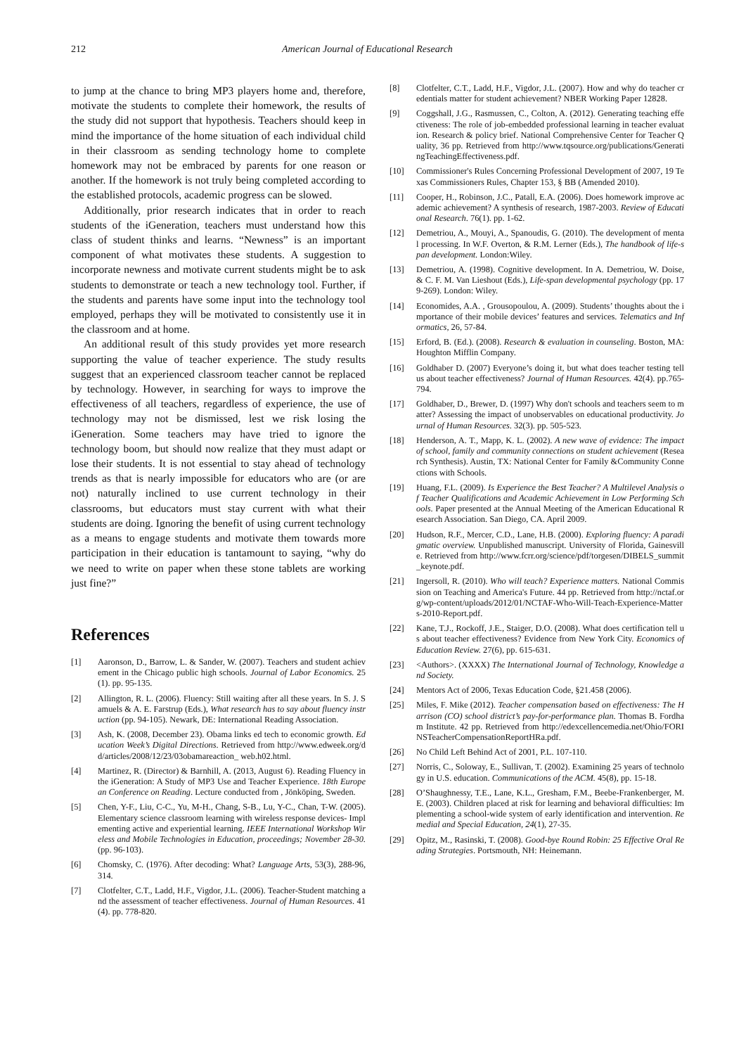212 American Journal of Educational Research
to jump at the chance to bring MP3 players home and, therefore, motivate the students to complete their homework, the results of the study did not support that hypothesis. Teachers should keep in mind the importance of the home situation of each individual child in their classroom as sending technology home to complete homework may not be embraced by parents for one reason or another. If the homework is not truly being completed according to the established protocols, academic progress can be slowed.
Additionally, prior research indicates that in order to reach students of the iGeneration, teachers must understand how this class of student thinks and learns. “Newness” is an important component of what motivates these students. A suggestion to incorporate newness and motivate current students might be to ask students to demonstrate or teach a new technology tool. Further, if the students and parents have some input into the technology tool employed, perhaps they will be motivated to consistently use it in the classroom and at home.
An additional result of this study provides yet more research supporting the value of teacher experience. The study results suggest that an experienced classroom teacher cannot be replaced by technology. However, in searching for ways to improve the effectiveness of all teachers, regardless of experience, the use of technology may not be dismissed, lest we risk losing the iGeneration. Some teachers may have tried to ignore the technology boom, but should now realize that they must adapt or lose their students. It is not essential to stay ahead of technology trends as that is nearly impossible for educators who are (or are not) naturally inclined to use current technology in their classrooms, but educators must stay current with what their students are doing. Ignoring the benefit of using current technology as a means to engage students and motivate them towards more participation in their education is tantamount to saying, “why do we need to write on paper when these stone tablets are working just fine?”
References
[1] Aaronson, D., Barrow, L. & Sander, W. (2007). Teachers and student achievement in the Chicago public high schools. Journal of Labor Economics. 25(1). pp. 95-135.
[2] Allington, R. L. (2006). Fluency: Still waiting after all these years. In S. J. Samuels & A. E. Farstrup (Eds.), What research has to say about fluency instruction (pp. 94-105). Newark, DE: International Reading Association.
[3] Ash, K. (2008, December 23). Obama links ed tech to economic growth. Education Week’s Digital Directions. Retrieved from http://www.edweek.org/dd/articles/2008/12/23/03obamareaction_ web.h02.html.
[4] Martinez, R. (Director) & Barnhill, A. (2013, August 6). Reading Fluency in the iGeneration: A Study of MP3 Use and Teacher Experience. 18th European Conference on Reading. Lecture conducted from , Jönköping, Sweden.
[5] Chen, Y-F., Liu, C-C., Yu, M-H., Chang, S-B., Lu, Y-C., Chan, T-W. (2005). Elementary science classroom learning with wireless response devices- Implementing active and experiential learning. IEEE International Workshop Wireless and Mobile Technologies in Education, proceedings; November 28-30. (pp. 96-103).
[6] Chomsky, C. (1976). After decoding: What? Language Arts, 53(3), 288-96, 314.
[7] Clotfelter, C.T., Ladd, H.F., Vigdor, J.L. (2006). Teacher-Student matching and the assessment of teacher effectiveness. Journal of Human Resources. 41(4). pp. 778-820.
[8] Clotfelter, C.T., Ladd, H.F., Vigdor, J.L. (2007). How and why do teacher credentials matter for student achievement? NBER Working Paper 12828.
[9] Coggshall, J.G., Rasmussen, C., Colton, A. (2012). Generating teaching effectiveness: The role of job-embedded professional learning in teacher evaluation. Research & policy brief. National Comprehensive Center for Teacher Quality, 36 pp. Retrieved from http://www.tqsource.org/publications/GeneratingTeachingEffectiveness.pdf.
[10] Commissioner's Rules Concerning Professional Development of 2007, 19 Texas Commissioners Rules, Chapter 153, § BB (Amended 2010).
[11] Cooper, H., Robinson, J.C., Patall, E.A. (2006). Does homework improve academic achievement? A synthesis of research, 1987-2003. Review of Educational Research. 76(1). pp. 1-62.
[12] Demetriou, A., Mouyi, A., Spanoudis, G. (2010). The development of mental processing. In W.F. Overton, & R.M. Lerner (Eds.), The handbook of life-span development. London:Wiley.
[13] Demetriou, A. (1998). Cognitive development. In A. Demetriou, W. Doise, & C. F. M. Van Lieshout (Eds.), Life-span developmental psychology (pp. 179-269). London: Wiley.
[14] Economides, A.A. , Grousopoulou, A. (2009). Students’ thoughts about the importance of their mobile devices’ features and services. Telematics and Informatics, 26, 57-84.
[15] Erford, B. (Ed.). (2008). Research & evaluation in counseling. Boston, MA: Houghton Mifflin Company.
[16] Goldhaber D. (2007) Everyone’s doing it, but what does teacher testing tell us about teacher effectiveness? Journal of Human Resources. 42(4). pp.765-794.
[17] Goldhaber, D., Brewer, D. (1997) Why don't schools and teachers seem to matter? Assessing the impact of unobservables on educational productivity. Journal of Human Resources. 32(3). pp. 505-523.
[18] Henderson, A. T., Mapp, K. L. (2002). A new wave of evidence: The impact of school, family and community connections on student achievement (Research Synthesis). Austin, TX: National Center for Family &Community Connections with Schools.
[19] Huang, F.L. (2009). Is Experience the Best Teacher? A Multilevel Analysis of Teacher Qualifications and Academic Achievement in Low Performing Schools. Paper presented at the Annual Meeting of the American Educational Research Association. San Diego, CA. April 2009.
[20] Hudson, R.F., Mercer, C.D., Lane, H.B. (2000). Exploring fluency: A paradigmatic overview. Unpublished manuscript. University of Florida, Gainesville. Retrieved from http://www.fcrr.org/science/pdf/torgesen/DIBELS_summit_keynote.pdf.
[21] Ingersoll, R. (2010). Who will teach? Experience matters. National Commission on Teaching and America's Future. 44 pp. Retrieved from http://nctaf.org/wp-content/uploads/2012/01/NCTAF-Who-Will-Teach-Experience-Matters-2010-Report.pdf.
[22] Kane, T.J., Rockoff, J.E., Staiger, D.O. (2008). What does certification tell us about teacher effectiveness? Evidence from New York City. Economics of Education Review. 27(6), pp. 615-631.
[23] <Authors>. (XXXX) The International Journal of Technology, Knowledge and Society.
[24] Mentors Act of 2006, Texas Education Code, §21.458 (2006).
[25] Miles, F. Mike (2012). Teacher compensation based on effectiveness: The Harrison (CO) school district’s pay-for-performance plan. Thomas B. Fordham Institute. 42 pp. Retrieved from http://edexcellencemedia.net/Ohio/FORINSTeacherCompensationReportHRa.pdf.
[26] No Child Left Behind Act of 2001, P.L. 107-110.
[27] Norris, C., Soloway, E., Sullivan, T. (2002). Examining 25 years of technology in U.S. education. Communications of the ACM. 45(8), pp. 15-18.
[28] O’Shaughnessy, T.E., Lane, K.L., Gresham, F.M., Beebe-Frankenberger, M.E. (2003). Children placed at risk for learning and behavioral difficulties: Implementing a school-wide system of early identification and intervention. Remedial and Special Education, 24(1), 27-35.
[29] Opitz, M., Rasinski, T. (2008). Good-bye Round Robin: 25 Effective Oral Reading Strategies. Portsmouth, NH: Heinemann.